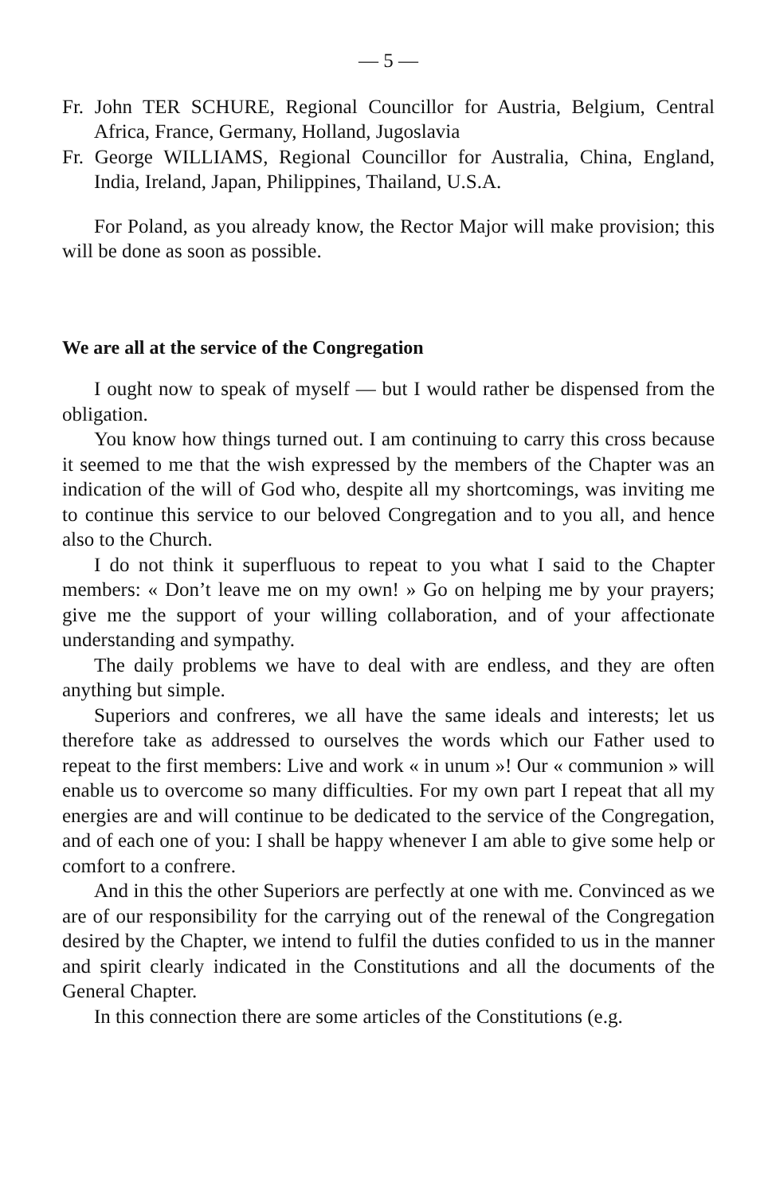— 5 —
Fr. John TER SCHURE, Regional Councillor for Austria, Belgium, Central Africa, France, Germany, Holland, Jugoslavia
Fr. George WILLIAMS, Regional Councillor for Australia, China, England, India, Ireland, Japan, Philippines, Thailand, U.S.A.
For Poland, as you already know, the Rector Major will make provision; this will be done as soon as possible.
We are all at the service of the Congregation
I ought now to speak of myself — but I would rather be dispensed from the obligation.
You know how things turned out. I am continuing to carry this cross because it seemed to me that the wish expressed by the members of the Chapter was an indication of the will of God who, despite all my shortcomings, was inviting me to continue this service to our beloved Congregation and to you all, and hence also to the Church.
I do not think it superfluous to repeat to you what I said to the Chapter members: « Don’t leave me on my own! » Go on helping me by your prayers; give me the support of your willing collaboration, and of your affectionate understanding and sympathy.
The daily problems we have to deal with are endless, and they are often anything but simple.
Superiors and confreres, we all have the same ideals and interests; let us therefore take as addressed to ourselves the words which our Father used to repeat to the first members: Live and work « in unum »! Our « communion » will enable us to overcome so many difficulties. For my own part I repeat that all my energies are and will continue to be dedicated to the service of the Congregation, and of each one of you: I shall be happy whenever I am able to give some help or comfort to a confrere.
And in this the other Superiors are perfectly at one with me. Convinced as we are of our responsibility for the carrying out of the renewal of the Congregation desired by the Chapter, we intend to fulfil the duties confided to us in the manner and spirit clearly indicated in the Constitutions and all the documents of the General Chapter.
In this connection there are some articles of the Constitutions (e.g.